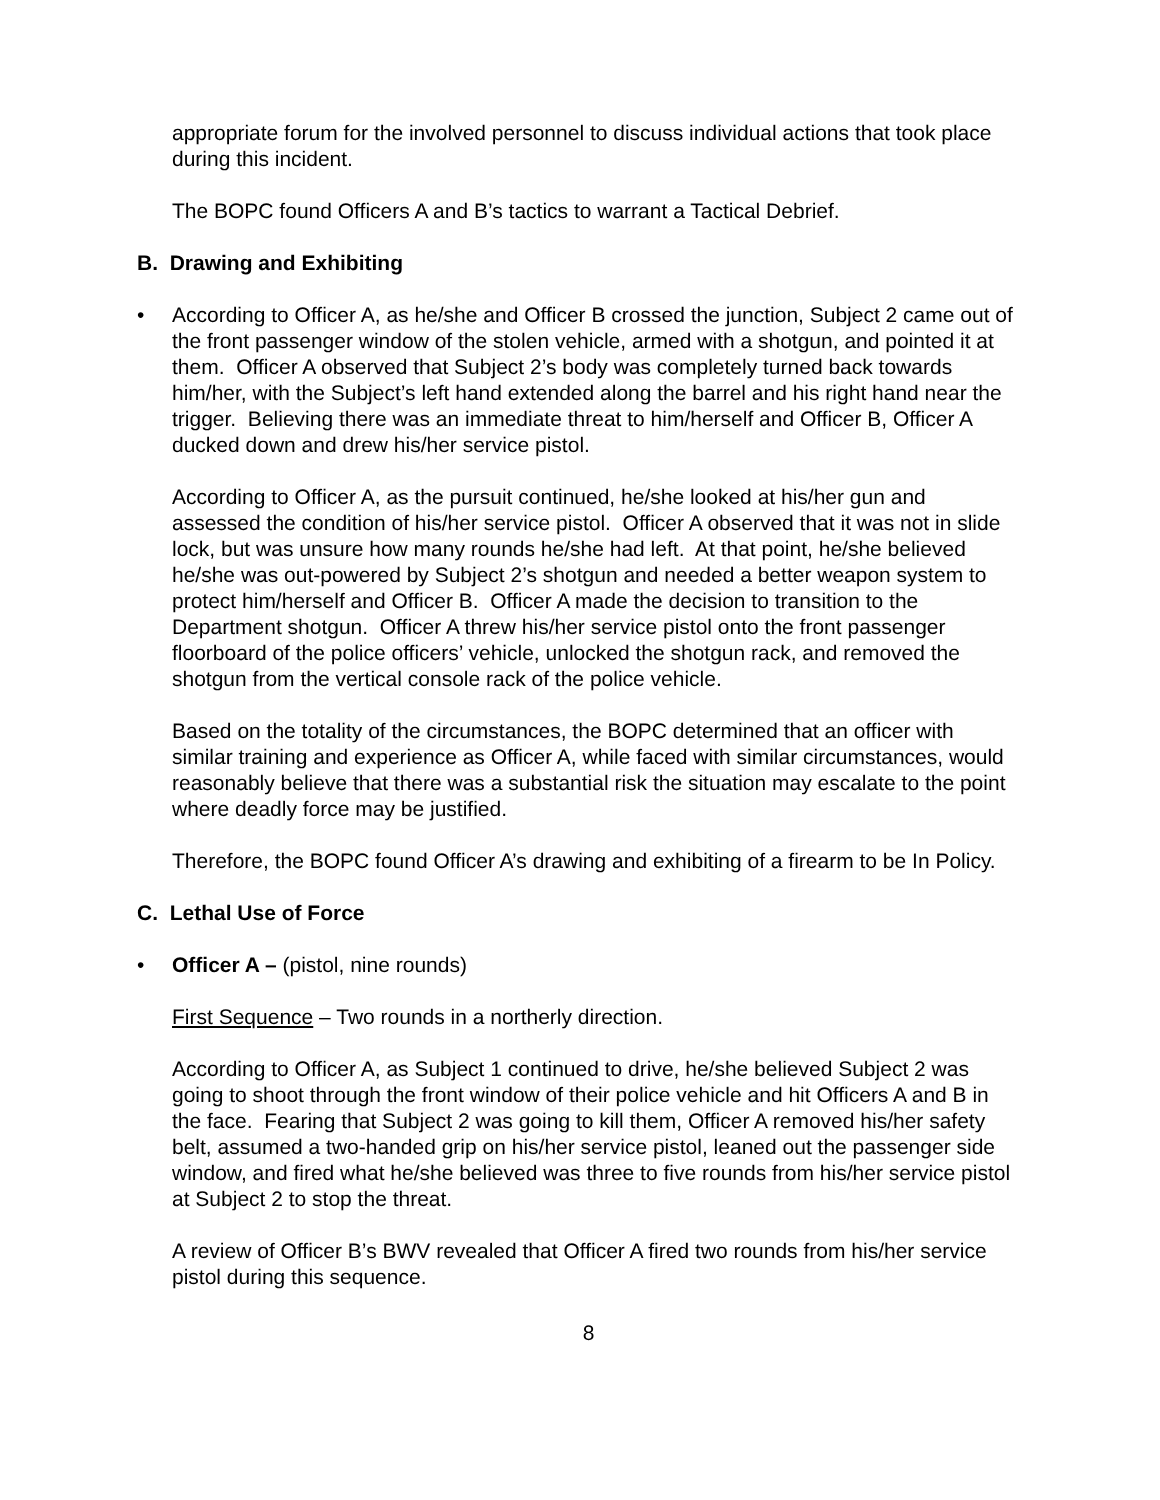appropriate forum for the involved personnel to discuss individual actions that took place during this incident.
The BOPC found Officers A and B’s tactics to warrant a Tactical Debrief.
B. Drawing and Exhibiting
• According to Officer A, as he/she and Officer B crossed the junction, Subject 2 came out of the front passenger window of the stolen vehicle, armed with a shotgun, and pointed it at them. Officer A observed that Subject 2’s body was completely turned back towards him/her, with the Subject’s left hand extended along the barrel and his right hand near the trigger. Believing there was an immediate threat to him/herself and Officer B, Officer A ducked down and drew his/her service pistol.
According to Officer A, as the pursuit continued, he/she looked at his/her gun and assessed the condition of his/her service pistol. Officer A observed that it was not in slide lock, but was unsure how many rounds he/she had left. At that point, he/she believed he/she was out-powered by Subject 2’s shotgun and needed a better weapon system to protect him/herself and Officer B. Officer A made the decision to transition to the Department shotgun. Officer A threw his/her service pistol onto the front passenger floorboard of the police officers’ vehicle, unlocked the shotgun rack, and removed the shotgun from the vertical console rack of the police vehicle.
Based on the totality of the circumstances, the BOPC determined that an officer with similar training and experience as Officer A, while faced with similar circumstances, would reasonably believe that there was a substantial risk the situation may escalate to the point where deadly force may be justified.
Therefore, the BOPC found Officer A’s drawing and exhibiting of a firearm to be In Policy.
C. Lethal Use of Force
• Officer A – (pistol, nine rounds)
First Sequence – Two rounds in a northerly direction.
According to Officer A, as Subject 1 continued to drive, he/she believed Subject 2 was going to shoot through the front window of their police vehicle and hit Officers A and B in the face. Fearing that Subject 2 was going to kill them, Officer A removed his/her safety belt, assumed a two-handed grip on his/her service pistol, leaned out the passenger side window, and fired what he/she believed was three to five rounds from his/her service pistol at Subject 2 to stop the threat.
A review of Officer B’s BWV revealed that Officer A fired two rounds from his/her service pistol during this sequence.
8